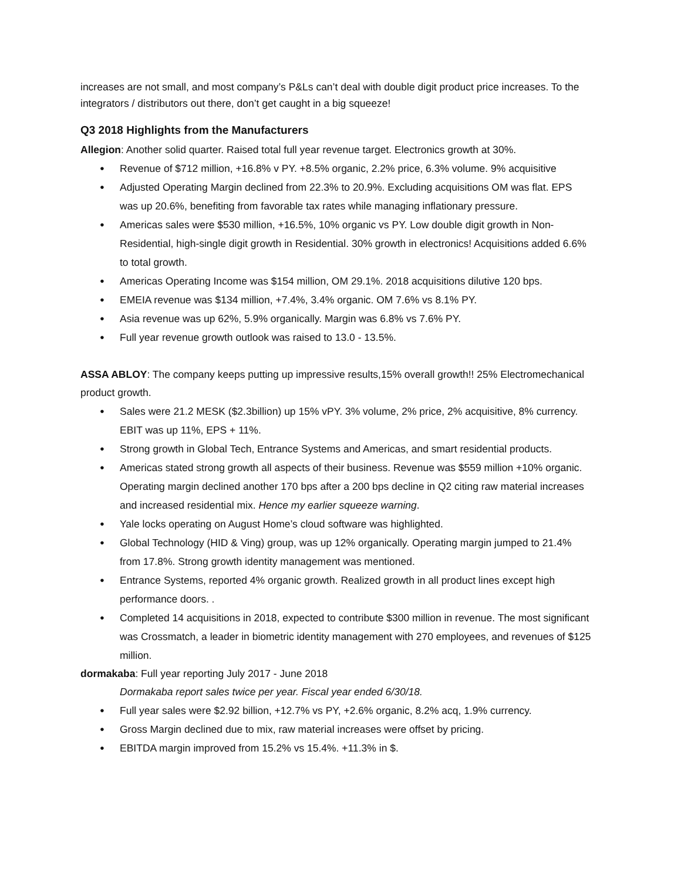increases are not small, and most company’s P&Ls can’t deal with double digit product price increases. To the integrators / distributors out there, don’t get caught in a big squeeze!
Q3 2018 Highlights from the Manufacturers
Allegion: Another solid quarter. Raised total full year revenue target. Electronics growth at 30%.
Revenue of $712 million, +16.8% v PY. +8.5% organic, 2.2% price, 6.3% volume. 9% acquisitive
Adjusted Operating Margin declined from 22.3% to 20.9%. Excluding acquisitions OM was flat. EPS was up 20.6%, benefiting from favorable tax rates while managing inflationary pressure.
Americas sales were $530 million, +16.5%, 10% organic vs PY. Low double digit growth in Non-Residential, high-single digit growth in Residential. 30% growth in electronics! Acquisitions added 6.6% to total growth.
Americas Operating Income was $154 million, OM 29.1%. 2018 acquisitions dilutive 120 bps.
EMEIA revenue was $134 million, +7.4%, 3.4% organic. OM 7.6% vs 8.1% PY.
Asia revenue was up 62%, 5.9% organically. Margin was 6.8% vs 7.6% PY.
Full year revenue growth outlook was raised to 13.0 - 13.5%.
ASSA ABLOY: The company keeps putting up impressive results,15% overall growth!! 25% Electromechanical product growth.
Sales were 21.2 MESK ($2.3billion) up 15% vPY. 3% volume, 2% price, 2% acquisitive, 8% currency. EBIT was up 11%, EPS + 11%.
Strong growth in Global Tech, Entrance Systems and Americas, and smart residential products.
Americas stated strong growth all aspects of their business. Revenue was $559 million +10% organic. Operating margin declined another 170 bps after a 200 bps decline in Q2 citing raw material increases and increased residential mix. Hence my earlier squeeze warning.
Yale locks operating on August Home’s cloud software was highlighted.
Global Technology (HID & Ving) group, was up 12% organically. Operating margin jumped to 21.4% from 17.8%. Strong growth identity management was mentioned.
Entrance Systems, reported 4% organic growth. Realized growth in all product lines except high performance doors. .
Completed 14 acquisitions in 2018, expected to contribute $300 million in revenue. The most significant was Crossmatch, a leader in biometric identity management with 270 employees, and revenues of $125 million.
dormakaba: Full year reporting July 2017 - June 2018
Dormakaba report sales twice per year. Fiscal year ended 6/30/18.
Full year sales were $2.92 billion, +12.7% vs PY, +2.6% organic, 8.2% acq, 1.9% currency.
Gross Margin declined due to mix, raw material increases were offset by pricing.
EBITDA margin improved from 15.2% vs 15.4%. +11.3% in $.